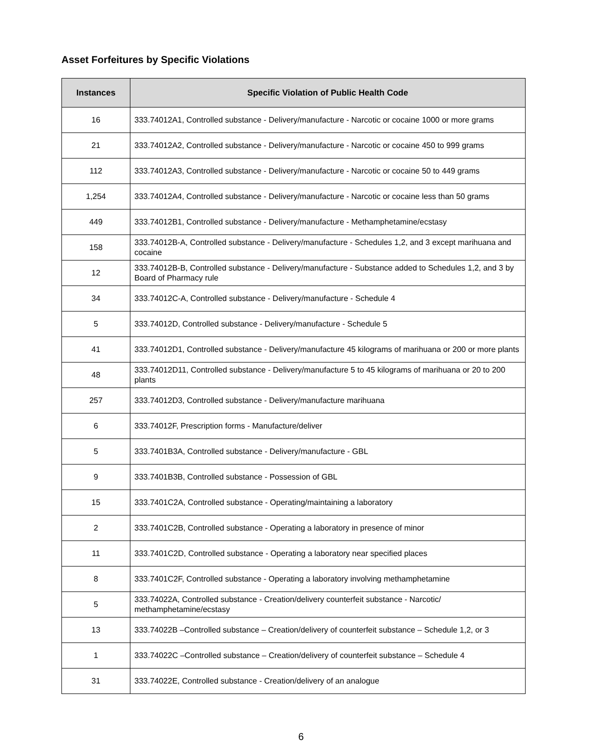Asset Forfeitures by Specific Violations
| Instances | Specific Violation of Public Health Code |
| --- | --- |
| 16 | 333.74012A1, Controlled substance - Delivery/manufacture - Narcotic or cocaine 1000 or more grams |
| 21 | 333.74012A2, Controlled substance - Delivery/manufacture - Narcotic or cocaine 450 to 999 grams |
| 112 | 333.74012A3, Controlled substance - Delivery/manufacture - Narcotic or cocaine 50 to 449 grams |
| 1,254 | 333.74012A4, Controlled substance - Delivery/manufacture - Narcotic or cocaine less than 50 grams |
| 449 | 333.74012B1, Controlled substance - Delivery/manufacture - Methamphetamine/ecstasy |
| 158 | 333.74012B-A, Controlled substance - Delivery/manufacture - Schedules 1,2, and 3 except marihuana and cocaine |
| 12 | 333.74012B-B, Controlled substance - Delivery/manufacture - Substance added to Schedules 1,2, and 3 by Board of Pharmacy rule |
| 34 | 333.74012C-A, Controlled substance - Delivery/manufacture - Schedule 4 |
| 5 | 333.74012D, Controlled substance - Delivery/manufacture - Schedule 5 |
| 41 | 333.74012D1, Controlled substance - Delivery/manufacture 45 kilograms of marihuana or 200 or more plants |
| 48 | 333.74012D11, Controlled substance - Delivery/manufacture 5 to 45 kilograms of marihuana or 20 to 200 plants |
| 257 | 333.74012D3, Controlled substance - Delivery/manufacture marihuana |
| 6 | 333.74012F, Prescription forms - Manufacture/deliver |
| 5 | 333.7401B3A, Controlled substance - Delivery/manufacture - GBL |
| 9 | 333.7401B3B, Controlled substance - Possession of GBL |
| 15 | 333.7401C2A, Controlled substance - Operating/maintaining a laboratory |
| 2 | 333.7401C2B, Controlled substance - Operating a laboratory in presence of minor |
| 11 | 333.7401C2D, Controlled substance - Operating a laboratory near specified places |
| 8 | 333.7401C2F, Controlled substance - Operating a laboratory involving methamphetamine |
| 5 | 333.74022A, Controlled substance - Creation/delivery counterfeit substance - Narcotic/ methamphetamine/ecstasy |
| 13 | 333.74022B –Controlled substance – Creation/delivery of counterfeit substance – Schedule 1,2, or 3 |
| 1 | 333.74022C –Controlled substance – Creation/delivery of counterfeit substance – Schedule 4 |
| 31 | 333.74022E, Controlled substance - Creation/delivery of an analogue |
6